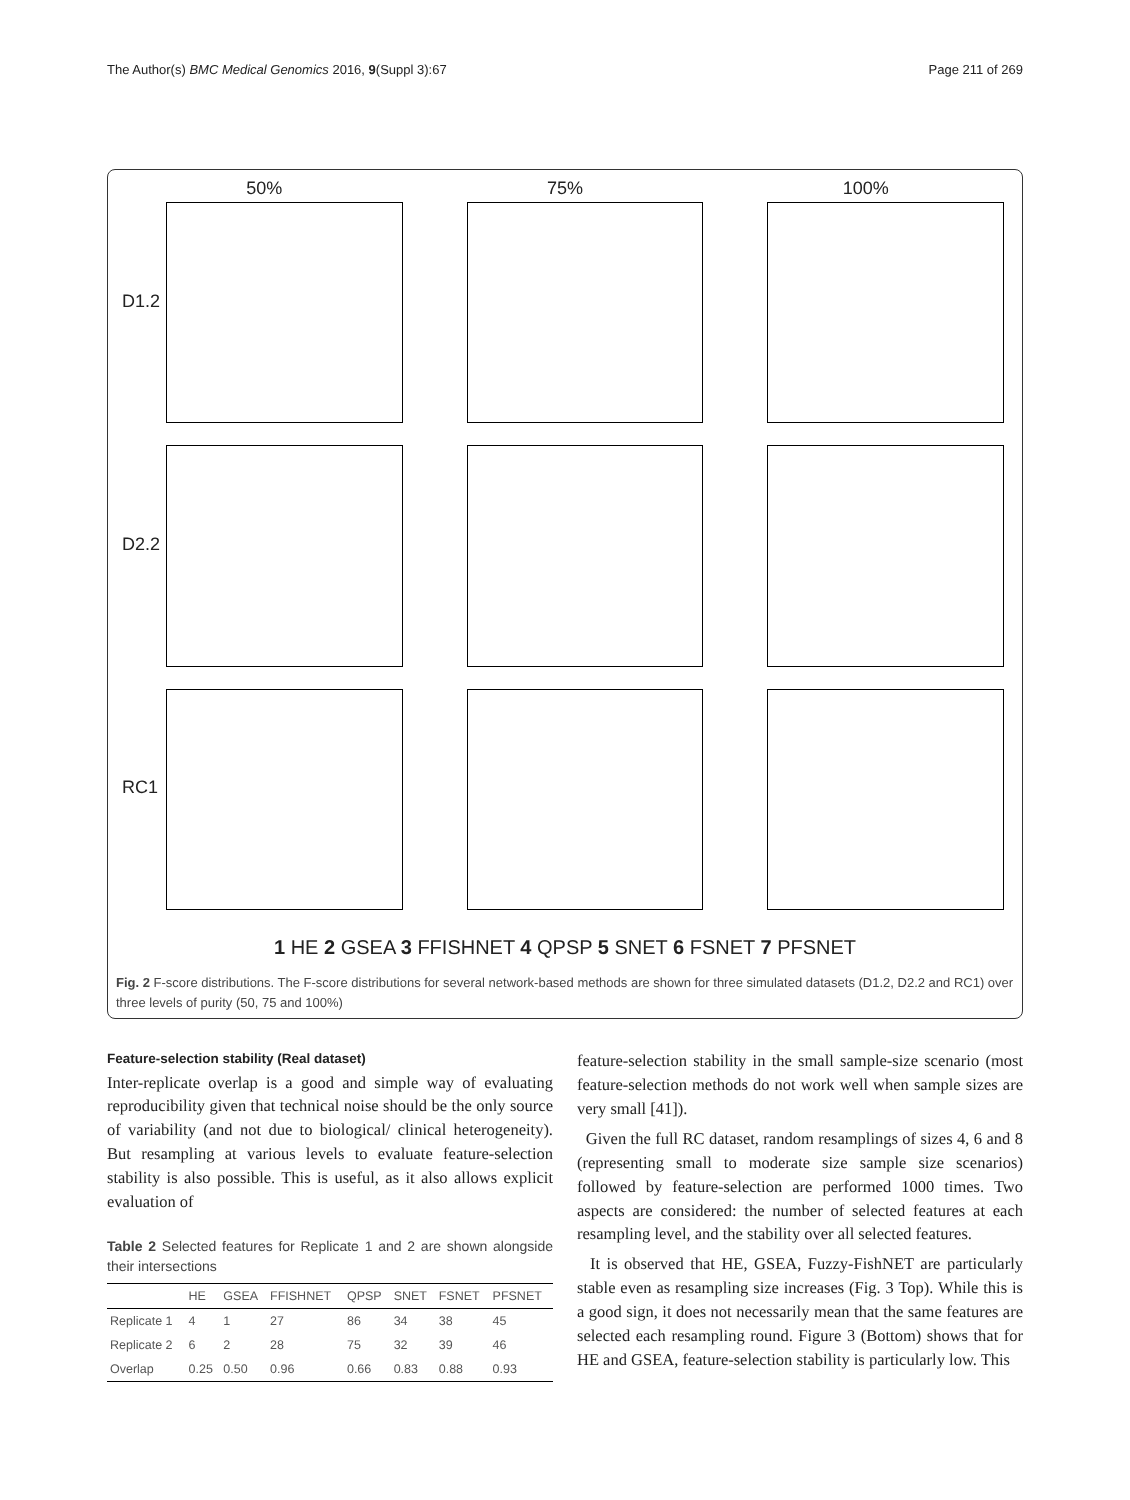The Author(s) BMC Medical Genomics 2016, 9(Suppl 3):67 Page 211 of 269
50%
75%
100%
D1.2
D2.2
RC1
1 HE 2 GSEA 3 FFISHNET 4 QPSP 5 SNET 6 FSNET 7 PFSNET
Fig. 2 F-score distributions. The F-score distributions for several network-based methods are shown for three simulated datasets (D1.2, D2.2 and RC1) over three levels of purity (50, 75 and 100%)
Feature-selection stability (Real dataset)
Inter-replicate overlap is a good and simple way of evaluating reproducibility given that technical noise should be the only source of variability (and not due to biological/ clinical heterogeneity). But resampling at various levels to evaluate feature-selection stability is also possible. This is useful, as it also allows explicit evaluation of
Table 2 Selected features for Replicate 1 and 2 are shown alongside their intersections
| | HE | GSEA | FFISHNET | QPSP | SNET | FSNET | PFSNET |
| --- | --- | --- | --- | --- | --- | --- | --- |
| Replicate 1 | 4 | 1 | 27 | 86 | 34 | 38 | 45 |
| Replicate 2 | 6 | 2 | 28 | 75 | 32 | 39 | 46 |
| Overlap | 0.25 | 0.50 | 0.96 | 0.66 | 0.83 | 0.88 | 0.93 |
feature-selection stability in the small sample-size scenario (most feature-selection methods do not work well when sample sizes are very small [41]).
Given the full RC dataset, random resamplings of sizes 4, 6 and 8 (representing small to moderate size sample size scenarios) followed by feature-selection are performed 1000 times. Two aspects are considered: the number of selected features at each resampling level, and the stability over all selected features.
It is observed that HE, GSEA, Fuzzy-FishNET are particularly stable even as resampling size increases (Fig. 3 Top). While this is a good sign, it does not necessarily mean that the same features are selected each resampling round. Figure 3 (Bottom) shows that for HE and GSEA, feature-selection stability is particularly low. This